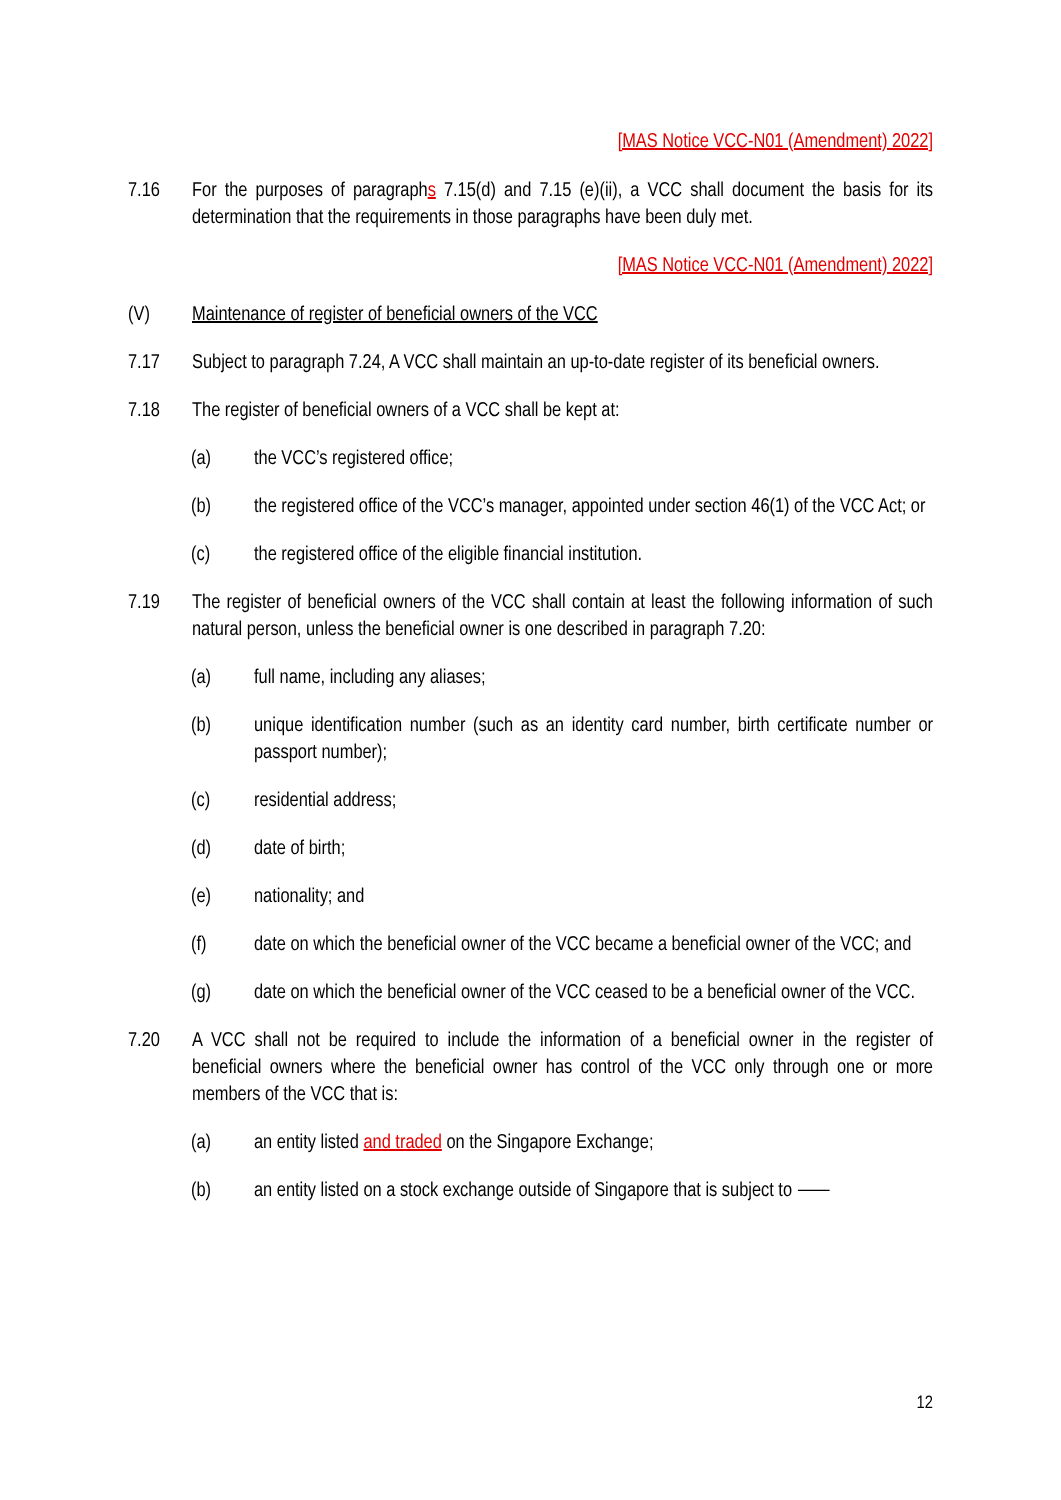[MAS Notice VCC-N01 (Amendment) 2022]
7.16 For the purposes of paragraphs 7.15(d) and 7.15 (e)(ii), a VCC shall document the basis for its determination that the requirements in those paragraphs have been duly met.
[MAS Notice VCC-N01 (Amendment) 2022]
(V) Maintenance of register of beneficial owners of the VCC
7.17 Subject to paragraph 7.24, A VCC shall maintain an up-to-date register of its beneficial owners.
7.18 The register of beneficial owners of a VCC shall be kept at:
(a) the VCC’s registered office;
(b) the registered office of the VCC’s manager, appointed under section 46(1) of the VCC Act; or
(c) the registered office of the eligible financial institution.
7.19 The register of beneficial owners of the VCC shall contain at least the following information of such natural person, unless the beneficial owner is one described in paragraph 7.20:
(a) full name, including any aliases;
(b) unique identification number (such as an identity card number, birth certificate number or passport number);
(c) residential address;
(d) date of birth;
(e) nationality; and
(f) date on which the beneficial owner of the VCC became a beneficial owner of the VCC; and
(g) date on which the beneficial owner of the VCC ceased to be a beneficial owner of the VCC.
7.20 A VCC shall not be required to include the information of a beneficial owner in the register of beneficial owners where the beneficial owner has control of the VCC only through one or more members of the VCC that is:
(a) an entity listed and traded on the Singapore Exchange;
(b) an entity listed on a stock exchange outside of Singapore that is subject to ⸺
12